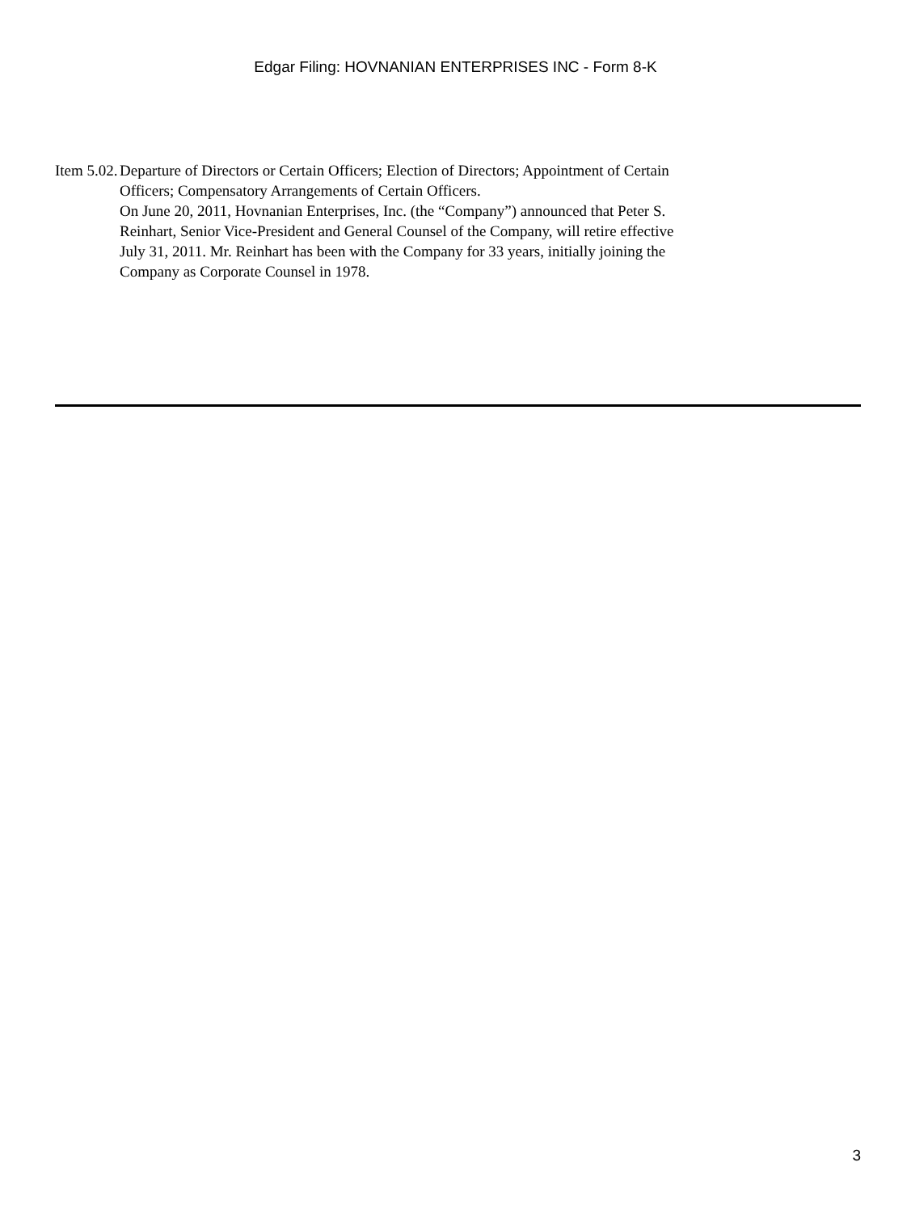Edgar Filing: HOVNANIAN ENTERPRISES INC - Form 8-K
Item 5.02.
Departure of Directors or Certain Officers; Election of Directors; Appointment of Certain Officers; Compensatory Arrangements of Certain Officers.
On June 20, 2011, Hovnanian Enterprises, Inc. (the “Company”) announced that Peter S. Reinhart, Senior Vice-President and General Counsel of the Company, will retire effective July 31, 2011. Mr. Reinhart has been with the Company for 33 years, initially joining the Company as Corporate Counsel in 1978.
3